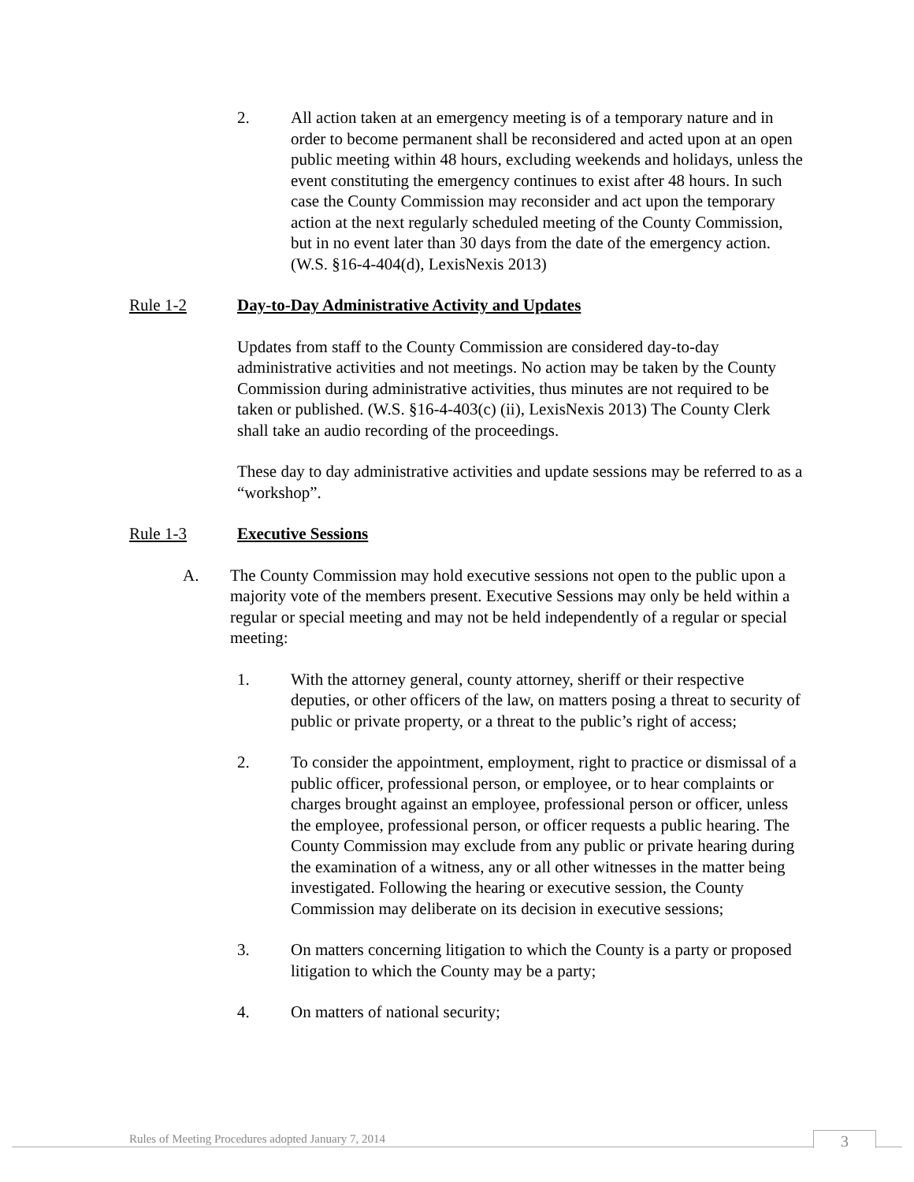2. All action taken at an emergency meeting is of a temporary nature and in order to become permanent shall be reconsidered and acted upon at an open public meeting within 48 hours, excluding weekends and holidays, unless the event constituting the emergency continues to exist after 48 hours. In such case the County Commission may reconsider and act upon the temporary action at the next regularly scheduled meeting of the County Commission, but in no event later than 30 days from the date of the emergency action.
(W.S. §16-4-404(d), LexisNexis 2013)
Rule 1-2 Day-to-Day Administrative Activity and Updates
Updates from staff to the County Commission are considered day-to-day administrative activities and not meetings. No action may be taken by the County Commission during administrative activities, thus minutes are not required to be taken or published. (W.S. §16-4-403(c) (ii), LexisNexis 2013) The County Clerk shall take an audio recording of the proceedings.
These day to day administrative activities and update sessions may be referred to as a “workshop”.
Rule 1-3 Executive Sessions
A. The County Commission may hold executive sessions not open to the public upon a majority vote of the members present. Executive Sessions may only be held within a regular or special meeting and may not be held independently of a regular or special meeting:
1. With the attorney general, county attorney, sheriff or their respective deputies, or other officers of the law, on matters posing a threat to security of public or private property, or a threat to the public’s right of access;
2. To consider the appointment, employment, right to practice or dismissal of a public officer, professional person, or employee, or to hear complaints or charges brought against an employee, professional person or officer, unless the employee, professional person, or officer requests a public hearing. The County Commission may exclude from any public or private hearing during the examination of a witness, any or all other witnesses in the matter being investigated. Following the hearing or executive session, the County Commission may deliberate on its decision in executive sessions;
3. On matters concerning litigation to which the County is a party or proposed litigation to which the County may be a party;
4. On matters of national security;
Rules of Meeting Procedures adopted January 7, 2014
3